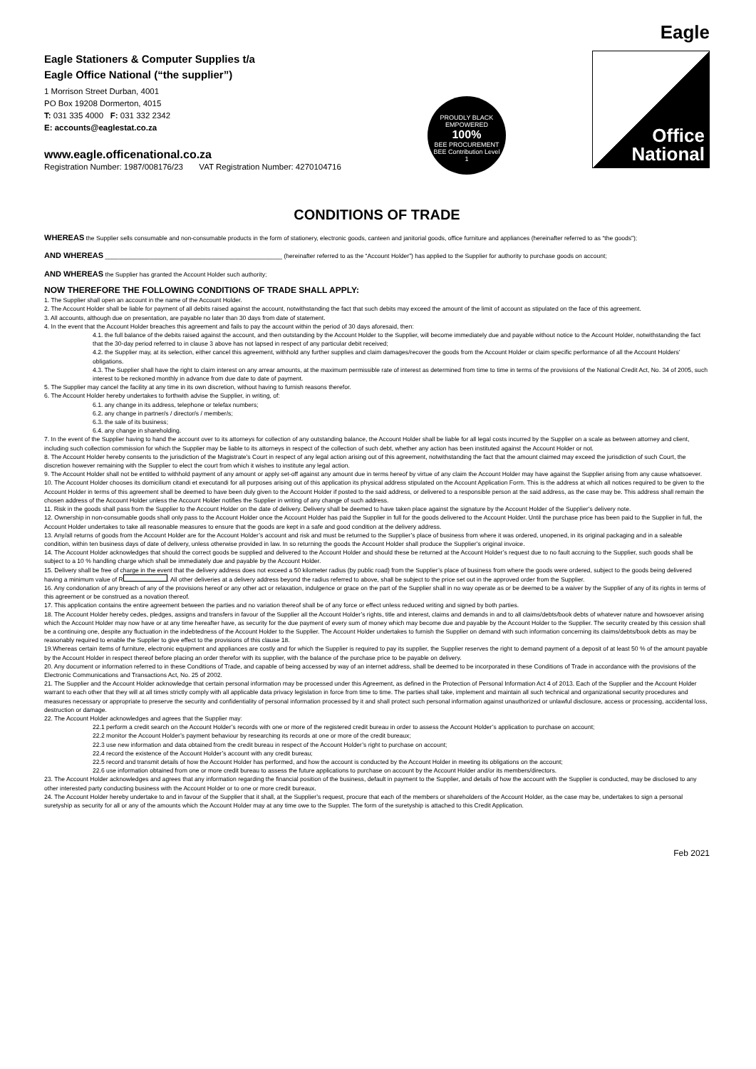Eagle Stationers & Computer Supplies t/a
Eagle Office National (“the supplier”)
1 Morrison Street Durban, 4001
PO Box 19208 Dormerton, 4015
T: 031 335 4000 F: 031 332 2342
E: accounts@eaglestat.co.za
www.eagle.officenational.co.za
Registration Number: 1987/008176/23 VAT Registration Number: 4270104716
PROUDLY BLACK EMPOWERED
100%
BEE PROCUREMENT
BEE Contribution Level
1
Eagle
Office
National
CONDITIONS OF TRADE
WHEREAS the Supplier sells consumable and non-consumable products in the form of stationery, electronic goods, canteen and janitorial goods, office furniture and appliances (hereinafter referred to as “the goods”);
AND WHEREAS ____________________________________________________ (hereinafter referred to as the “Account Holder”) has applied to the Supplier for authority to purchase goods on account;
AND WHEREAS the Supplier has granted the Account Holder such authority;
NOW THEREFORE THE FOLLOWING CONDITIONS OF TRADE SHALL APPLY:
1. The Supplier shall open an account in the name of the Account Holder.
2. The Account Holder shall be liable for payment of all debits raised against the account, notwithstanding the fact that such debits may exceed the amount of the limit of account as stipulated on the face of this agreement.
3. All accounts, although due on presentation, are payable no later than 30 days from date of statement.
4. In the event that the Account Holder breaches this agreement and fails to pay the account within the period of 30 days aforesaid, then:
4.1. the full balance of the debits raised against the account, and then outstanding by the Account Holder to the Supplier, will become immediately due and payable without notice to the Account Holder, notwithstanding the fact that the 30-day period referred to in clause 3 above has not lapsed in respect of any particular debit received;
4.2. the Supplier may, at its selection, either cancel this agreement, withhold any further supplies and claim damages/recover the goods from the Account Holder or claim specific performance of all the Account Holders’ obligations.
4.3. The Supplier shall have the right to claim interest on any arrear amounts, at the maximum permissible rate of interest as determined from time to time in terms of the provisions of the National Credit Act, No. 34 of 2005, such interest to be reckoned monthly in advance from due date to date of payment.
5. The Supplier may cancel the facility at any time in its own discretion, without having to furnish reasons therefor.
6. The Account Holder hereby undertakes to forthwith advise the Supplier, in writing, of:
6.1. any change in its address, telephone or telefax numbers;
6.2. any change in partner/s / director/s / member/s;
6.3. the sale of its business;
6.4. any change in shareholding.
7. In the event of the Supplier having to hand the account over to its attorneys for collection of any outstanding balance, the Account Holder shall be liable for all legal costs incurred by the Supplier on a scale as between attorney and client, including such collection commission for which the Supplier may be liable to its attorneys in respect of the collection of such debt, whether any action has been instituted against the Account Holder or not.
8. The Account Holder hereby consents to the jurisdiction of the Magistrate’s Court in respect of any legal action arising out of this agreement, notwithstanding the fact that the amount claimed may exceed the jurisdiction of such Court, the discretion however remaining with the Supplier to elect the court from which it wishes to institute any legal action.
9. The Account Holder shall not be entitled to withhold payment of any amount or apply set-off against any amount due in terms hereof by virtue of any claim the Account Holder may have against the Supplier arising from any cause whatsoever.
10. The Account Holder chooses its domicilium citandi et executandi for all purposes arising out of this application its physical address stipulated on the Account Application Form. This is the address at which all notices required to be given to the Account Holder in terms of this agreement shall be deemed to have been duly given to the Account Holder if posted to the said address, or delivered to a responsible person at the said address, as the case may be. This address shall remain the chosen address of the Account Holder unless the Account Holder notifies the Supplier in writing of any change of such address.
11. Risk in the goods shall pass from the Supplier to the Account Holder on the date of delivery. Delivery shall be deemed to have taken place against the signature by the Account Holder of the Supplier’s delivery note.
12. Ownership in non-consumable goods shall only pass to the Account Holder once the Account Holder has paid the Supplier in full for the goods delivered to the Account Holder. Until the purchase price has been paid to the Supplier in full, the Account Holder undertakes to take all reasonable measures to ensure that the goods are kept in a safe and good condition at the delivery address.
13. Any/all returns of goods from the Account Holder are for the Account Holder’s account and risk and must be returned to the Supplier’s place of business from where it was ordered, unopened, in its original packaging and in a saleable condition, within ten business days of date of delivery, unless otherwise provided in law. In so returning the goods the Account Holder shall produce the Supplier’s original invoice.
14. The Account Holder acknowledges that should the correct goods be supplied and delivered to the Account Holder and should these be returned at the Account Holder’s request due to no fault accruing to the Supplier, such goods shall be subject to a 10 % handling charge which shall be immediately due and payable by the Account Holder.
15. Delivery shall be free of charge in the event that the delivery address does not exceed a 50 kilometer radius (by public road) from the Supplier’s place of business from where the goods were ordered, subject to the goods being delivered having a minimum value of R . All other deliveries at a delivery address beyond the radius referred to above, shall be subject to the price set out in the approved order from the Supplier.
16. Any condonation of any breach of any of the provisions hereof or any other act or relaxation, indulgence or grace on the part of the Supplier shall in no way operate as or be deemed to be a waiver by the Supplier of any of its rights in terms of this agreement or be construed as a novation thereof.
17. This application contains the entire agreement between the parties and no variation thereof shall be of any force or effect unless reduced writing and signed by both parties.
18. The Account Holder hereby cedes, pledges, assigns and transfers in favour of the Supplier all the Account Holder’s rights, title and interest, claims and demands in and to all claims/debts/book debts of whatever nature and howsoever arising which the Account Holder may now have or at any time hereafter have, as security for the due payment of every sum of money which may become due and payable by the Account Holder to the Supplier. The security created by this cession shall be a continuing one, despite any fluctuation in the indebtedness of the Account Holder to the Supplier. The Account Holder undertakes to furnish the Supplier on demand with such information concerning its claims/debts/book debts as may be reasonably required to enable the Supplier to give effect to the provisions of this clause 18.
19.Whereas certain items of furniture, electronic equipment and appliances are costly and for which the Supplier is required to pay its supplier, the Supplier reserves the right to demand payment of a deposit of at least 50 % of the amount payable by the Account Holder in respect thereof before placing an order therefor with its supplier, with the balance of the purchase price to be payable on delivery.
20. Any document or information referred to in these Conditions of Trade, and capable of being accessed by way of an internet address, shall be deemed to be incorporated in these Conditions of Trade in accordance with the provisions of the Electronic Communications and Transactions Act, No. 25 of 2002.
21. The Supplier and the Account Holder acknowledge that certain personal information may be processed under this Agreement, as defined in the Protection of Personal Information Act 4 of 2013. Each of the Supplier and the Account Holder warrant to each other that they will at all times strictly comply with all applicable data privacy legislation in force from time to time. The parties shall take, implement and maintain all such technical and organizational security procedures and measures necessary or appropriate to preserve the security and confidentiality of personal information processed by it and shall protect such personal information against unauthorized or unlawful disclosure, access or processing, accidental loss, destruction or damage.
22. The Account Holder acknowledges and agrees that the Supplier may:
22.1 perform a credit search on the Account Holder’s records with one or more of the registered credit bureau in order to assess the Account Holder’s application to purchase on account;
22.2 monitor the Account Holder’s payment behaviour by researching its records at one or more of the credit bureaux;
22.3 use new information and data obtained from the credit bureau in respect of the Account Holder’s right to purchase on account;
22.4 record the existence of the Account Holder’s account with any credit bureau;
22.5 record and transmit details of how the Account Holder has performed, and how the account is conducted by the Account Holder in meeting its obligations on the account;
22.6 use information obtained from one or more credit bureau to assess the future applications to purchase on account by the Account Holder and/or its members/directors.
23. The Account Holder acknowledges and agrees that any information regarding the financial position of the business, default in payment to the Supplier, and details of how the account with the Supplier is conducted, may be disclosed to any other interested party conducting business with the Account Holder or to one or more credit bureaux.
24. The Account Holder hereby undertake to and in favour of the Supplier that it shall, at the Supplier’s request, procure that each of the members or shareholders of the Account Holder, as the case may be, undertakes to sign a personal suretyship as security for all or any of the amounts which the Account Holder may at any time owe to the Suppler. The form of the suretyship is attached to this Credit Application.
Feb 2021